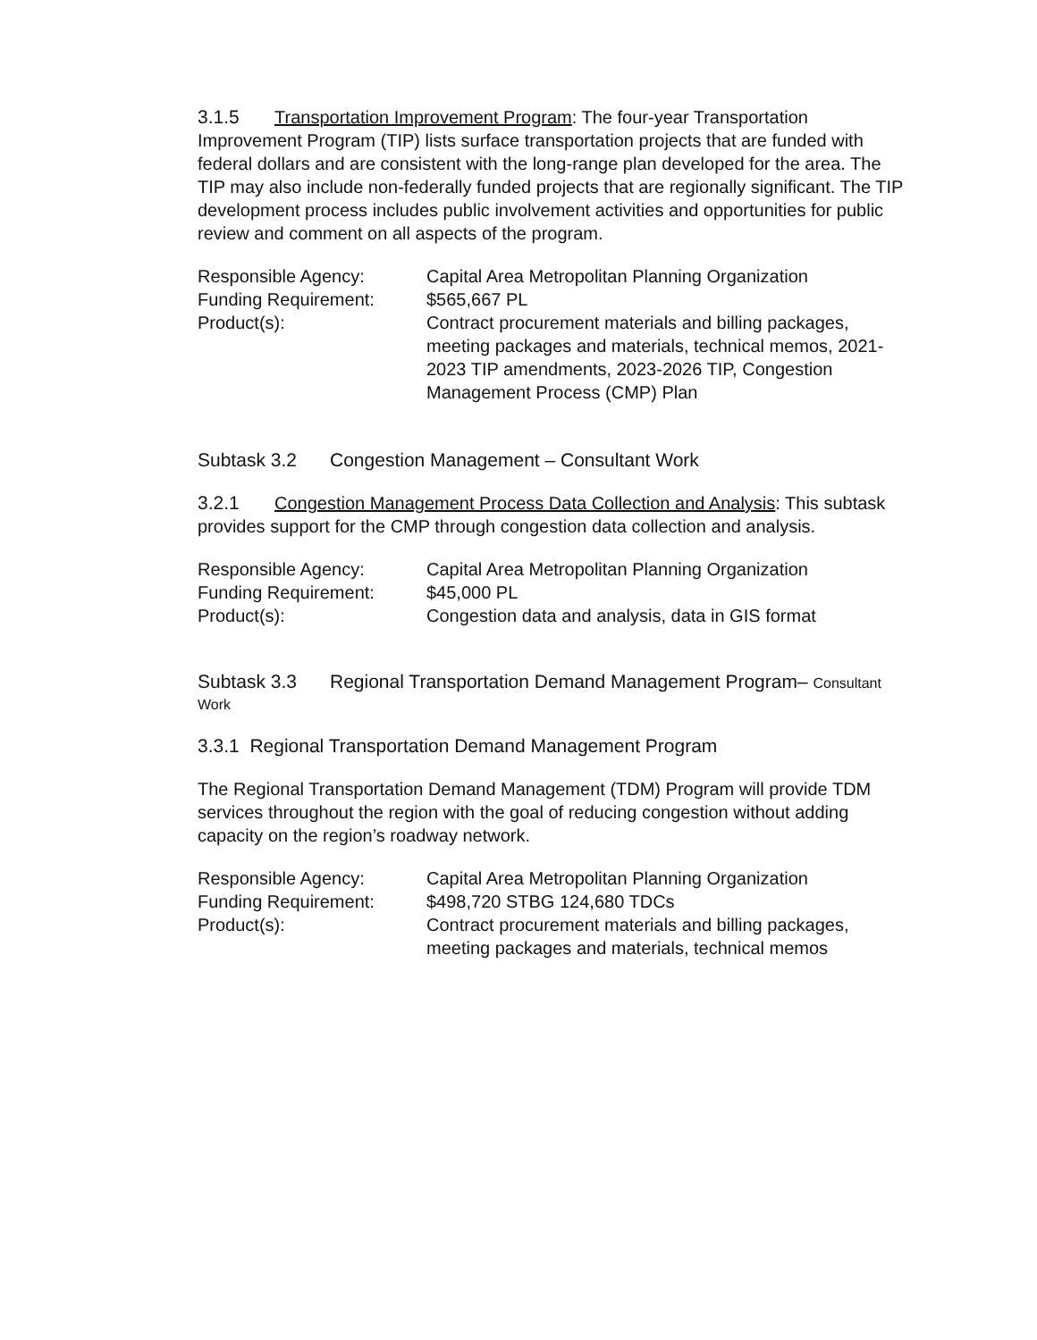3.1.5 Transportation Improvement Program: The four-year Transportation Improvement Program (TIP) lists surface transportation projects that are funded with federal dollars and are consistent with the long-range plan developed for the area. The TIP may also include non-federally funded projects that are regionally significant. The TIP development process includes public involvement activities and opportunities for public review and comment on all aspects of the program.
| Responsible Agency: | Capital Area Metropolitan Planning Organization |
| Funding Requirement: | $565,667 PL |
| Product(s): | Contract procurement materials and billing packages, meeting packages and materials, technical memos, 2021-2023 TIP amendments, 2023-2026 TIP, Congestion Management Process (CMP) Plan |
Subtask 3.2 Congestion Management – Consultant Work
3.2.1 Congestion Management Process Data Collection and Analysis: This subtask provides support for the CMP through congestion data collection and analysis.
| Responsible Agency: | Capital Area Metropolitan Planning Organization |
| Funding Requirement: | $45,000 PL |
| Product(s): | Congestion data and analysis, data in GIS format |
Subtask 3.3 Regional Transportation Demand Management Program– Consultant Work
3.3.1 Regional Transportation Demand Management Program
The Regional Transportation Demand Management (TDM) Program will provide TDM services throughout the region with the goal of reducing congestion without adding capacity on the region’s roadway network.
| Responsible Agency: | Capital Area Metropolitan Planning Organization |
| Funding Requirement: | $498,720 STBG 124,680 TDCs |
| Product(s): | Contract procurement materials and billing packages, meeting packages and materials, technical memos |